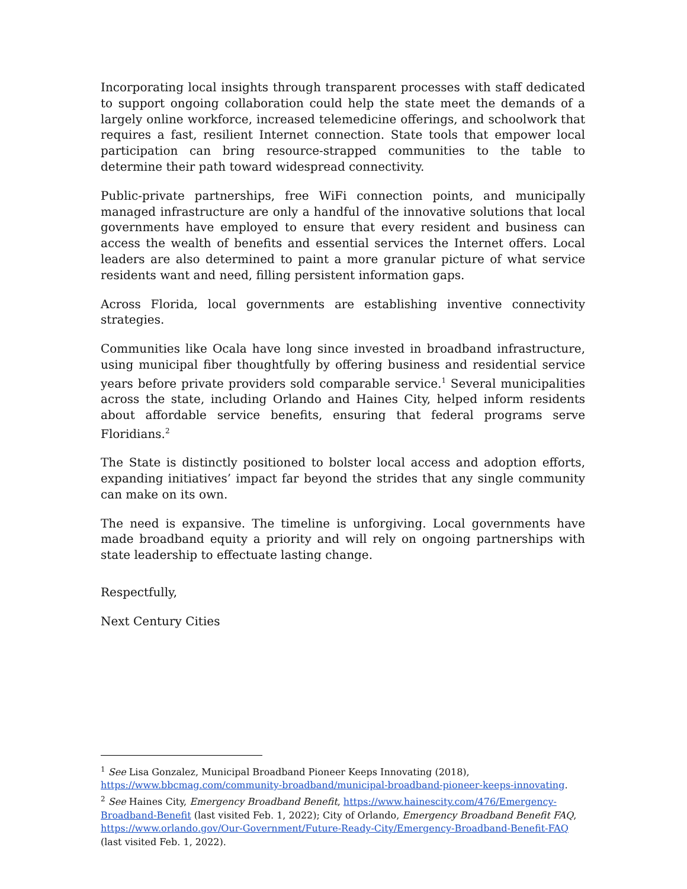Incorporating local insights through transparent processes with staff dedicated to support ongoing collaboration could help the state meet the demands of a largely online workforce, increased telemedicine offerings, and schoolwork that requires a fast, resilient Internet connection. State tools that empower local participation can bring resource-strapped communities to the table to determine their path toward widespread connectivity.
Public-private partnerships, free WiFi connection points, and municipally managed infrastructure are only a handful of the innovative solutions that local governments have employed to ensure that every resident and business can access the wealth of benefits and essential services the Internet offers. Local leaders are also determined to paint a more granular picture of what service residents want and need, filling persistent information gaps.
Across Florida, local governments are establishing inventive connectivity strategies.
Communities like Ocala have long since invested in broadband infrastructure, using municipal fiber thoughtfully by offering business and residential service years before private providers sold comparable service.<sup>1</sup> Several municipalities across the state, including Orlando and Haines City, helped inform residents about affordable service benefits, ensuring that federal programs serve Floridians.<sup>2</sup>
The State is distinctly positioned to bolster local access and adoption efforts, expanding initiatives’ impact far beyond the strides that any single community can make on its own.
The need is expansive. The timeline is unforgiving. Local governments have made broadband equity a priority and will rely on ongoing partnerships with state leadership to effectuate lasting change.
Respectfully,
Next Century Cities
<sup>1</sup> See Lisa Gonzalez, Municipal Broadband Pioneer Keeps Innovating (2018), https://www.bbcmag.com/community-broadband/municipal-broadband-pioneer-keeps-innovating.
<sup>2</sup> See Haines City, Emergency Broadband Benefit, https://www.hainescity.com/476/Emergency-Broadband-Benefit (last visited Feb. 1, 2022); City of Orlando, Emergency Broadband Benefit FAQ, https://www.orlando.gov/Our-Government/Future-Ready-City/Emergency-Broadband-Benefit-FAQ (last visited Feb. 1, 2022).